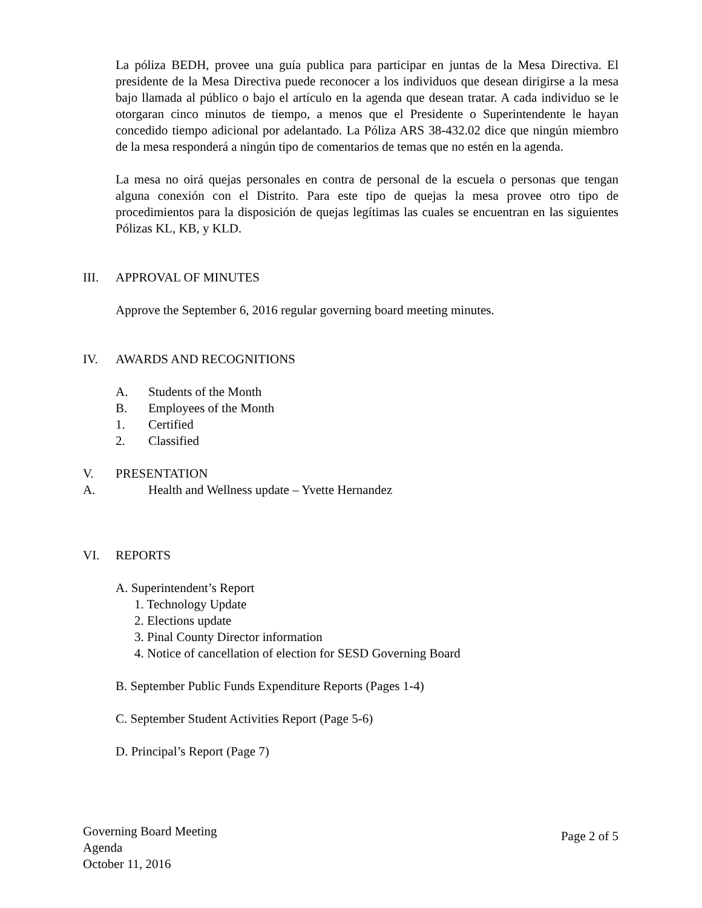La póliza BEDH, provee una guía publica para participar en juntas de la Mesa Directiva. El presidente de la Mesa Directiva puede reconocer a los individuos que desean dirigirse a la mesa bajo llamada al público o bajo el artículo en la agenda que desean tratar. A cada individuo se le otorgaran cinco minutos de tiempo, a menos que el Presidente o Superintendente le hayan concedido tiempo adicional por adelantado. La Póliza ARS 38-432.02 dice que ningún miembro de la mesa responderá a ningún tipo de comentarios de temas que no estén en la agenda.
La mesa no oirá quejas personales en contra de personal de la escuela o personas que tengan alguna conexión con el Distrito. Para este tipo de quejas la mesa provee otro tipo de procedimientos para la disposición de quejas legítimas las cuales se encuentran en las siguientes Pólizas KL, KB, y KLD.
III. APPROVAL OF MINUTES
Approve the September 6, 2016 regular governing board meeting minutes.
IV. AWARDS AND RECOGNITIONS
A. Students of the Month
B. Employees of the Month
1. Certified
2. Classified
V. PRESENTATION
A. Health and Wellness update – Yvette Hernandez
VI. REPORTS
A. Superintendent’s Report
1. Technology Update
2. Elections update
3. Pinal County Director information
4. Notice of cancellation of election for SESD Governing Board
B. September Public Funds Expenditure Reports (Pages 1-4)
C. September Student Activities Report (Page 5-6)
D. Principal’s Report (Page 7)
Governing Board Meeting
Agenda
October 11, 2016
Page 2 of 5